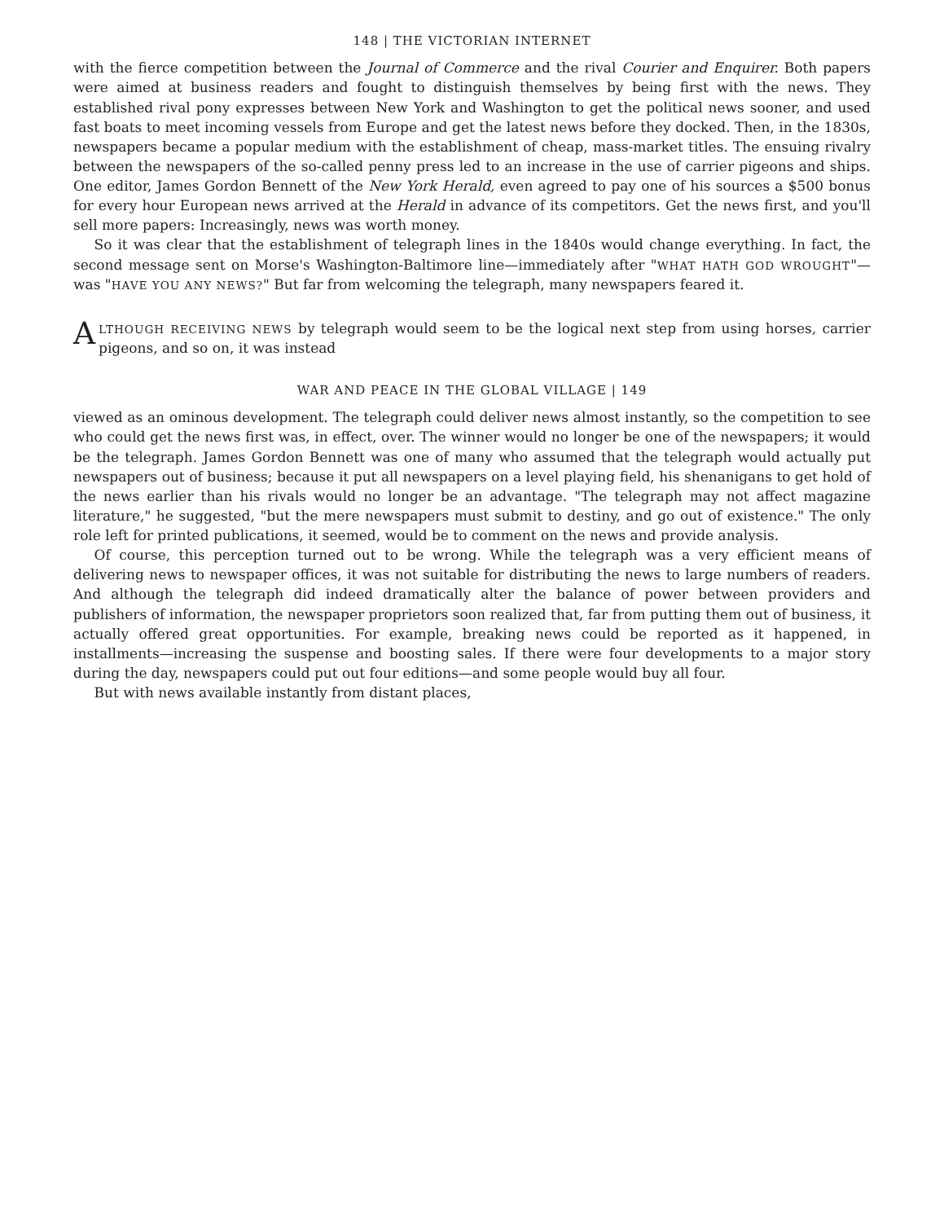148 | THE VICTORIAN INTERNET
with the fierce competition between the Journal of Commerce and the rival Courier and Enquirer. Both papers were aimed at business readers and fought to distinguish themselves by being first with the news. They established rival pony expresses between New York and Washington to get the political news sooner, and used fast boats to meet incoming vessels from Europe and get the latest news before they docked. Then, in the 1830s, newspapers became a popular medium with the establishment of cheap, mass-market titles. The ensuing rivalry between the newspapers of the so-called penny press led to an increase in the use of carrier pigeons and ships. One editor, James Gordon Bennett of the New York Herald, even agreed to pay one of his sources a $500 bonus for every hour European news arrived at the Herald in advance of its competitors. Get the news first, and you'll sell more papers: Increasingly, news was worth money.
So it was clear that the establishment of telegraph lines in the 1840s would change everything. In fact, the second message sent on Morse's Washington-Baltimore line—immediately after "WHAT HATH GOD WROUGHT"—was "HAVE YOU ANY NEWS?" But far from welcoming the telegraph, many newspapers feared it.
ALTHOUGH RECEIVING NEWS by telegraph would seem to be the logical next step from using horses, carrier pigeons, and so on, it was instead
WAR AND PEACE IN THE GLOBAL VILLAGE | 149
viewed as an ominous development. The telegraph could deliver news almost instantly, so the competition to see who could get the news first was, in effect, over. The winner would no longer be one of the newspapers; it would be the telegraph. James Gordon Bennett was one of many who assumed that the telegraph would actually put newspapers out of business; because it put all newspapers on a level playing field, his shenanigans to get hold of the news earlier than his rivals would no longer be an advantage. "The telegraph may not affect magazine literature," he suggested, "but the mere newspapers must submit to destiny, and go out of existence." The only role left for printed publications, it seemed, would be to comment on the news and provide analysis.
Of course, this perception turned out to be wrong. While the telegraph was a very efficient means of delivering news to newspaper offices, it was not suitable for distributing the news to large numbers of readers. And although the telegraph did indeed dramatically alter the balance of power between providers and publishers of information, the newspaper proprietors soon realized that, far from putting them out of business, it actually offered great opportunities. For example, breaking news could be reported as it happened, in installments—increasing the suspense and boosting sales. If there were four developments to a major story during the day, newspapers could put out four editions—and some people would buy all four.
But with news available instantly from distant places,